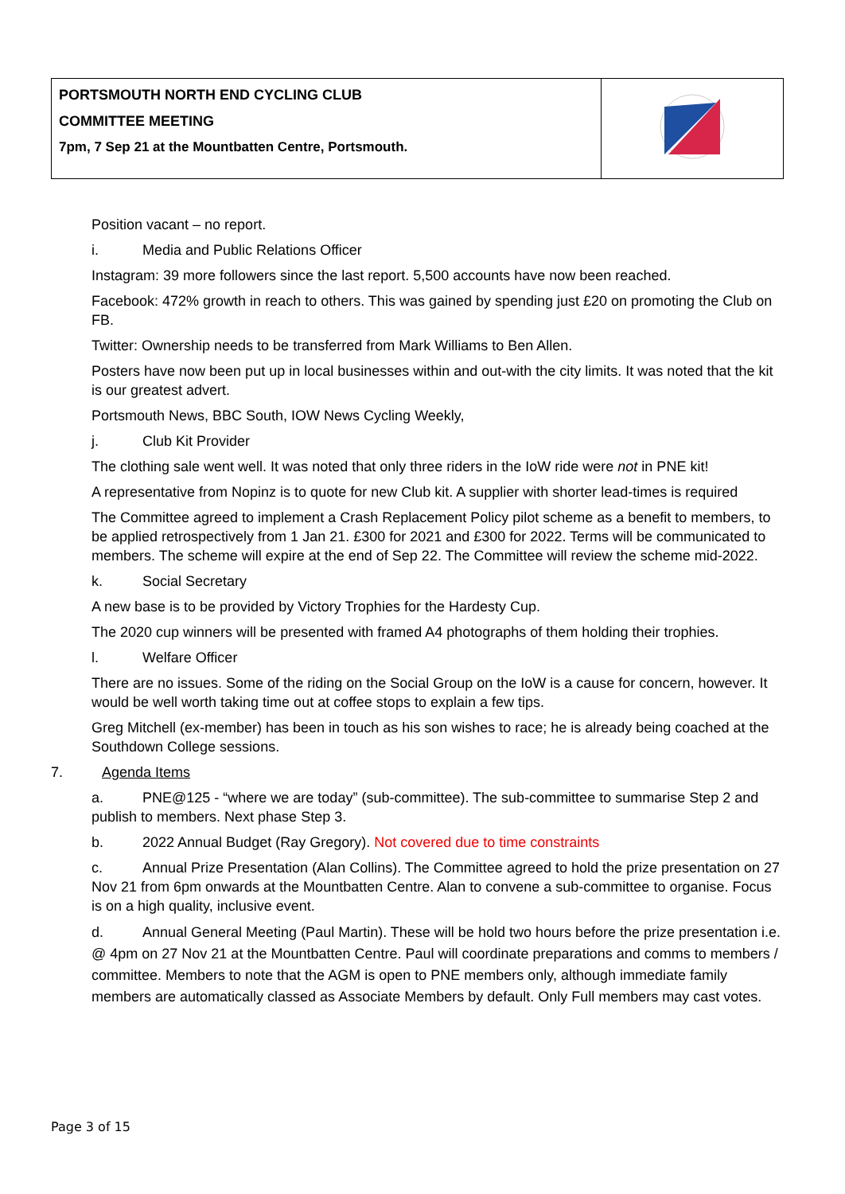| PORTSMOUTH NORTH END CYCLING CLUB COMMITTEE MEETING 7pm, 7 Sep 21 at the Mountbatten Centre, Portsmouth. | |
Position vacant – no report.
i. Media and Public Relations Officer
Instagram: 39 more followers since the last report. 5,500 accounts have now been reached.
Facebook: 472% growth in reach to others. This was gained by spending just £20 on promoting the Club on FB.
Twitter: Ownership needs to be transferred from Mark Williams to Ben Allen.
Posters have now been put up in local businesses within and out-with the city limits. It was noted that the kit is our greatest advert.
Portsmouth News, BBC South, IOW News Cycling Weekly,
j. Club Kit Provider
The clothing sale went well. It was noted that only three riders in the IoW ride were not in PNE kit!
A representative from Nopinz is to quote for new Club kit. A supplier with shorter lead-times is required
The Committee agreed to implement a Crash Replacement Policy pilot scheme as a benefit to members, to be applied retrospectively from 1 Jan 21. £300 for 2021 and £300 for 2022. Terms will be communicated to members. The scheme will expire at the end of Sep 22. The Committee will review the scheme mid-2022.
k. Social Secretary
A new base is to be provided by Victory Trophies for the Hardesty Cup.
The 2020 cup winners will be presented with framed A4 photographs of them holding their trophies.
l. Welfare Officer
There are no issues. Some of the riding on the Social Group on the IoW is a cause for concern, however. It would be well worth taking time out at coffee stops to explain a few tips.
Greg Mitchell (ex-member) has been in touch as his son wishes to race; he is already being coached at the Southdown College sessions.
7. Agenda Items
a. PNE@125 - “where we are today” (sub-committee). The sub-committee to summarise Step 2 and publish to members. Next phase Step 3.
b. 2022 Annual Budget (Ray Gregory). Not covered due to time constraints
c. Annual Prize Presentation (Alan Collins). The Committee agreed to hold the prize presentation on 27 Nov 21 from 6pm onwards at the Mountbatten Centre. Alan to convene a sub-committee to organise. Focus is on a high quality, inclusive event.
d. Annual General Meeting (Paul Martin). These will be hold two hours before the prize presentation i.e. @ 4pm on 27 Nov 21 at the Mountbatten Centre. Paul will coordinate preparations and comms to members / committee. Members to note that the AGM is open to PNE members only, although immediate family members are automatically classed as Associate Members by default. Only Full members may cast votes.
Page 3 of 15